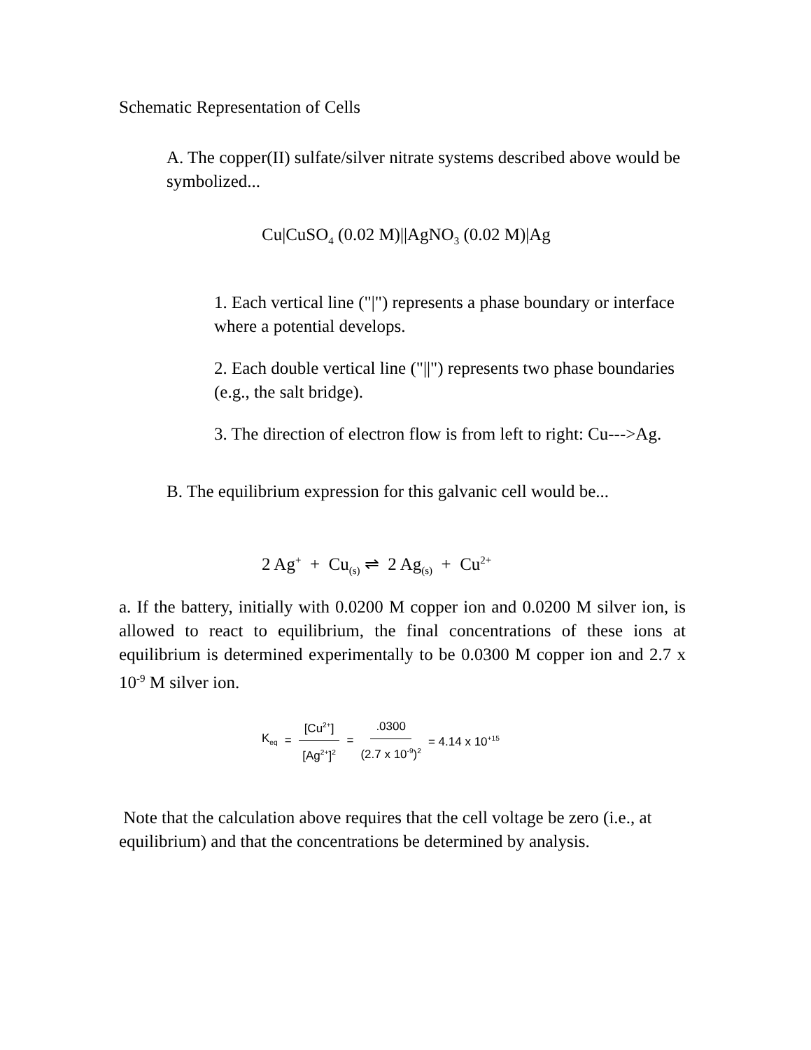Schematic Representation of Cells
A. The copper(II) sulfate/silver nitrate systems described above would be symbolized...
Cu|CuSO<sub>4</sub> (0.02 M)||AgNO<sub>3</sub> (0.02 M)|Ag
1. Each vertical line ("|") represents a phase boundary or interface where a potential develops.
2. Each double vertical line ("||") represents two phase boundaries (e.g., the salt bridge).
3. The direction of electron flow is from left to right: Cu--->Ag.
B. The equilibrium expression for this galvanic cell would be...
2 Ag<sup>+</sup> + Cu<sub>(s)</sub> ⇌ 2 Ag<sub>(s)</sub> + Cu<sup>2+</sup>
a. If the battery, initially with 0.0200 M copper ion and 0.0200 M silver ion, is allowed to react to equilibrium, the final concentrations of these ions at equilibrium is determined experimentally to be 0.0300 M copper ion and 2.7 x 10<sup>-9</sup> M silver ion.
K<sub>eq</sub> = [Cu<sup>2+</sup>] [Ag<sup>2+</sup>]<sup>2</sup> =.0300 (2.7 x 10<sup>-9</sup>)<sup>2</sup> = 4.14 x 10<sup>+15</sup>
Note that the calculation above requires that the cell voltage be zero (i.e., at equilibrium) and that the concentrations be determined by analysis.